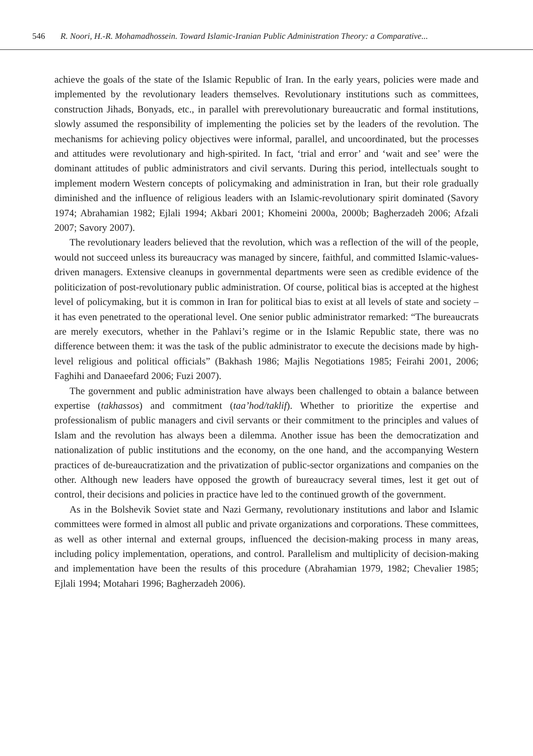546 R. Noori, H.-R. Mohamadhossein. Toward Islamic-Iranian Public Administration Theory: a Comparative...
achieve the goals of the state of the Islamic Republic of Iran. In the early years, policies were made and implemented by the revolutionary leaders themselves. Revolutionary institutions such as committees, construction Jihads, Bonyads, etc., in parallel with prerevolutionary bureaucratic and formal institutions, slowly assumed the responsibility of implementing the policies set by the leaders of the revolution. The mechanisms for achieving policy objectives were informal, parallel, and uncoordinated, but the processes and attitudes were revolutionary and high-spirited. In fact, ‘trial and error’ and ‘wait and see’ were the dominant attitudes of public administrators and civil servants. During this period, intellectuals sought to implement modern Western concepts of policymaking and administration in Iran, but their role gradually diminished and the influence of religious leaders with an Islamic-revolutionary spirit dominated (Savory 1974; Abrahamian 1982; Ejlali 1994; Akbari 2001; Khomeini 2000a, 2000b; Bagherzadeh 2006; Afzali 2007; Savory 2007).
The revolutionary leaders believed that the revolution, which was a reflection of the will of the people, would not succeed unless its bureaucracy was managed by sincere, faithful, and committed Islamic-values-driven managers. Extensive cleanups in governmental departments were seen as credible evidence of the politicization of post-revolutionary public administration. Of course, political bias is accepted at the highest level of policymaking, but it is common in Iran for political bias to exist at all levels of state and society – it has even penetrated to the operational level. One senior public administrator remarked: “The bureaucrats are merely executors, whether in the Pahlavi’s regime or in the Islamic Republic state, there was no difference between them: it was the task of the public administrator to execute the decisions made by high-level religious and political officials” (Bakhash 1986; Majlis Negotiations 1985; Feirahi 2001, 2006; Faghihi and Danaeefard 2006; Fuzi 2007).
The government and public administration have always been challenged to obtain a balance between expertise (takhassos) and commitment (taa’hod/taklif). Whether to prioritize the expertise and professionalism of public managers and civil servants or their commitment to the principles and values of Islam and the revolution has always been a dilemma. Another issue has been the democratization and nationalization of public institutions and the economy, on the one hand, and the accompanying Western practices of de-bureaucratization and the privatization of public-sector organizations and companies on the other. Although new leaders have opposed the growth of bureaucracy several times, lest it get out of control, their decisions and policies in practice have led to the continued growth of the government.
As in the Bolshevik Soviet state and Nazi Germany, revolutionary institutions and labor and Islamic committees were formed in almost all public and private organizations and corporations. These committees, as well as other internal and external groups, influenced the decision-making process in many areas, including policy implementation, operations, and control. Parallelism and multiplicity of decision-making and implementation have been the results of this procedure (Abrahamian 1979, 1982; Chevalier 1985; Ejlali 1994; Motahari 1996; Bagherzadeh 2006).